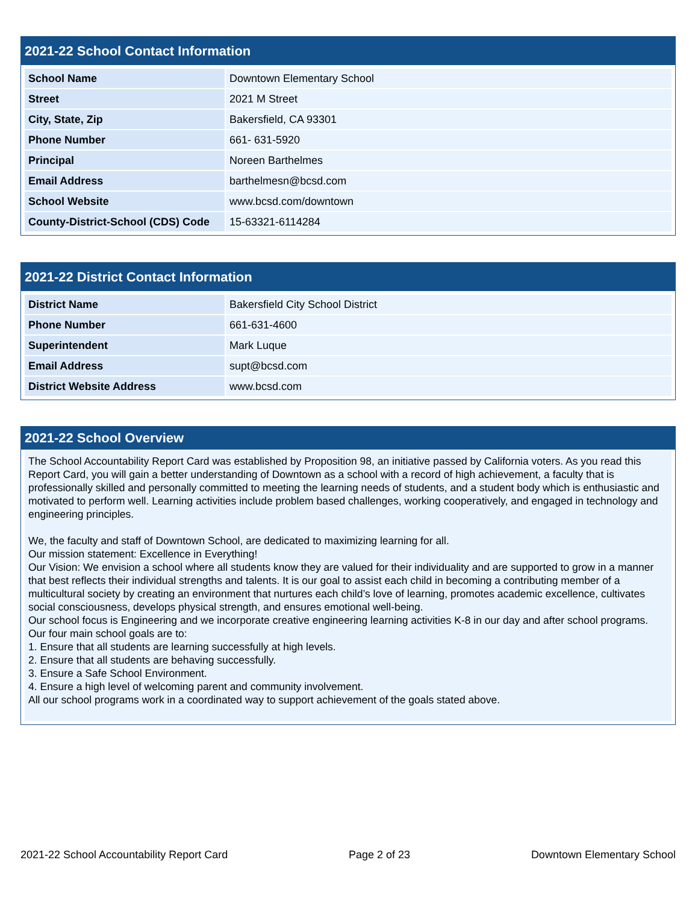2021-22 School Contact Information
| School Name | Downtown Elementary School |
| Street | 2021 M Street |
| City, State, Zip | Bakersfield, CA 93301 |
| Phone Number | 661- 631-5920 |
| Principal | Noreen Barthelmes |
| Email Address | barthelmesn@bcsd.com |
| School Website | www.bcsd.com/downtown |
| County-District-School (CDS) Code | 15-63321-6114284 |
2021-22 District Contact Information
| District Name | Bakersfield City School District |
| Phone Number | 661-631-4600 |
| Superintendent | Mark Luque |
| Email Address | supt@bcsd.com |
| District Website Address | www.bcsd.com |
2021-22 School Overview
The School Accountability Report Card was established by Proposition 98, an initiative passed by California voters. As you read this Report Card, you will gain a better understanding of Downtown as a school with a record of high achievement, a faculty that is professionally skilled and personally committed to meeting the learning needs of students, and a student body which is enthusiastic and motivated to perform well. Learning activities include problem based challenges, working cooperatively, and engaged in technology and engineering principles.
We, the faculty and staff of Downtown School, are dedicated to maximizing learning for all.
Our mission statement: Excellence in Everything!
Our Vision: We envision a school where all students know they are valued for their individuality and are supported to grow in a manner that best reflects their individual strengths and talents. It is our goal to assist each child in becoming a contributing member of a multicultural society by creating an environment that nurtures each child’s love of learning, promotes academic excellence, cultivates social consciousness, develops physical strength, and ensures emotional well-being.
Our school focus is Engineering and we incorporate creative engineering learning activities K-8 in our day and after school programs.
Our four main school goals are to:
1. Ensure that all students are learning successfully at high levels.
2. Ensure that all students are behaving successfully.
3. Ensure a Safe School Environment.
4. Ensure a high level of welcoming parent and community involvement.
All our school programs work in a coordinated way to support achievement of the goals stated above.
2021-22 School Accountability Report Card Page 2 of 23 Downtown Elementary School